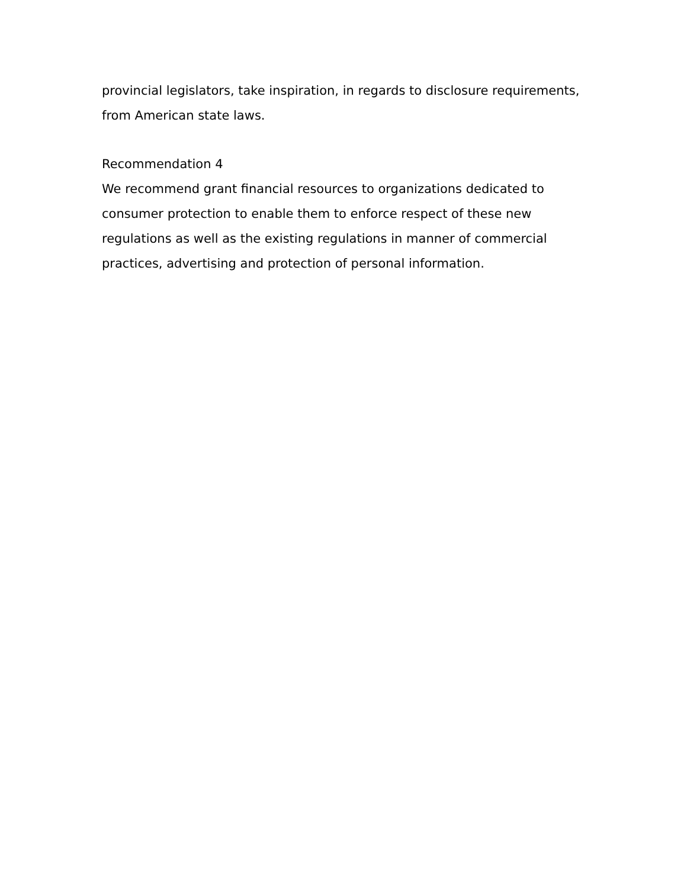provincial legislators, take inspiration, in regards to disclosure requirements, from American state laws.
Recommendation 4
We recommend grant financial resources to organizations dedicated to consumer protection to enable them to enforce respect of these new regulations as well as the existing regulations in manner of commercial practices, advertising and protection of personal information.